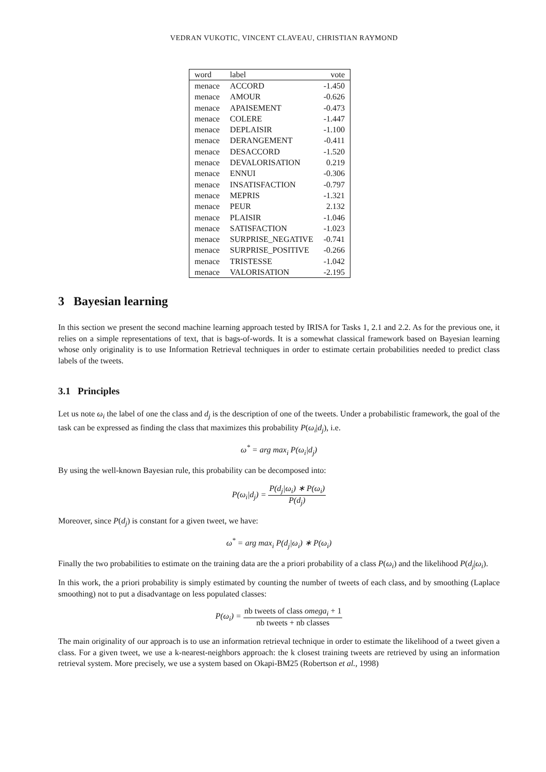VEDRAN VUKOTIC, VINCENT CLAVEAU, CHRISTIAN RAYMOND
| word | label | vote |
| --- | --- | --- |
| menace | ACCORD | -1.450 |
| menace | AMOUR | -0.626 |
| menace | APAISEMENT | -0.473 |
| menace | COLERE | -1.447 |
| menace | DEPLAISIR | -1.100 |
| menace | DERANGEMENT | -0.411 |
| menace | DESACCORD | -1.520 |
| menace | DEVALORISATION | 0.219 |
| menace | ENNUI | -0.306 |
| menace | INSATISFACTION | -0.797 |
| menace | MEPRIS | -1.321 |
| menace | PEUR | 2.132 |
| menace | PLAISIR | -1.046 |
| menace | SATISFACTION | -1.023 |
| menace | SURPRISE_NEGATIVE | -0.741 |
| menace | SURPRISE_POSITIVE | -0.266 |
| menace | TRISTESSE | -1.042 |
| menace | VALORISATION | -2.195 |
3 Bayesian learning
In this section we present the second machine learning approach tested by IRISA for Tasks 1, 2.1 and 2.2. As for the previous one, it relies on a simple representations of text, that is bags-of-words. It is a somewhat classical framework based on Bayesian learning whose only originality is to use Information Retrieval techniques in order to estimate certain probabilities needed to predict class labels of the tweets.
3.1 Principles
Let us note ω<sub>i</sub> the label of one the class and d<sub>j</sub> is the description of one of the tweets. Under a probabilistic framework, the goal of the task can be expressed as finding the class that maximizes this probability P(ω<sub>i</sub>|d<sub>j</sub>), i.e.
ω<sup>*</sup> = arg max<sub>i</sub> P(ω<sub>i</sub>|d<sub>j</sub>)
By using the well-known Bayesian rule, this probability can be decomposed into:
P(ω<sub>i</sub>|d<sub>j</sub>) = P(d<sub>j</sub>|ω<sub>i</sub>) ∗ P(ω<sub>i</sub>) P(d<sub>j</sub>)
Moreover, since P(d<sub>j</sub>) is constant for a given tweet, we have:
ω<sup>*</sup> = arg max<sub>i</sub> P(d<sub>j</sub>|ω<sub>i</sub>) ∗ P(ω<sub>i</sub>)
Finally the two probabilities to estimate on the training data are the a priori probability of a class P(ω<sub>i</sub>) and the likelihood P(d<sub>j</sub>|ω<sub>i</sub>).
In this work, the a priori probability is simply estimated by counting the number of tweets of each class, and by smoothing (Laplace smoothing) not to put a disadvantage on less populated classes:
P(ω<sub>i</sub>) = nb tweets of class omega<sub>i</sub> + 1 nb tweets + nb classes
The main originality of our approach is to use an information retrieval technique in order to estimate the likelihood of a tweet given a class. For a given tweet, we use a k-nearest-neighbors approach: the k closest training tweets are retrieved by using an information retrieval system. More precisely, we use a system based on Okapi-BM25 (Robertson et al., 1998)